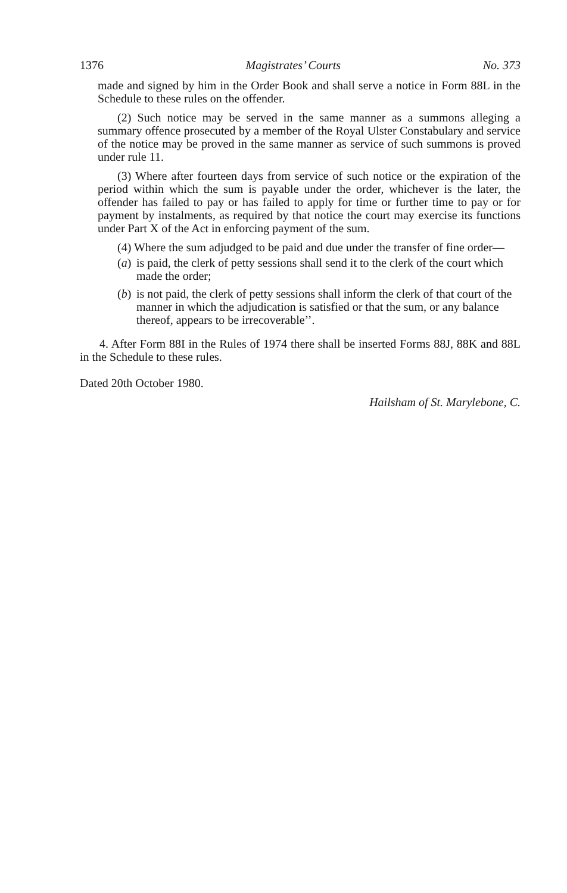1376 Magistrates’ Courts No. 373
made and signed by him in the Order Book and shall serve a notice in Form 88L in the Schedule to these rules on the offender.
(2) Such notice may be served in the same manner as a summons alleging a summary offence prosecuted by a member of the Royal Ulster Constabulary and service of the notice may be proved in the same manner as service of such summons is proved under rule 11.
(3) Where after fourteen days from service of such notice or the expiration of the period within which the sum is payable under the order, whichever is the later, the offender has failed to pay or has failed to apply for time or further time to pay or for payment by instalments, as required by that notice the court may exercise its functions under Part X of the Act in enforcing payment of the sum.
(4) Where the sum adjudged to be paid and due under the transfer of fine order—
(a) is paid, the clerk of petty sessions shall send it to the clerk of the court which made the order;
(b) is not paid, the clerk of petty sessions shall inform the clerk of that court of the manner in which the adjudication is satisfied or that the sum, or any balance thereof, appears to be irrecoverable’’.
4. After Form 88I in the Rules of 1974 there shall be inserted Forms 88J, 88K and 88L in the Schedule to these rules.
Dated 20th October 1980.
Hailsham of St. Marylebone, C.